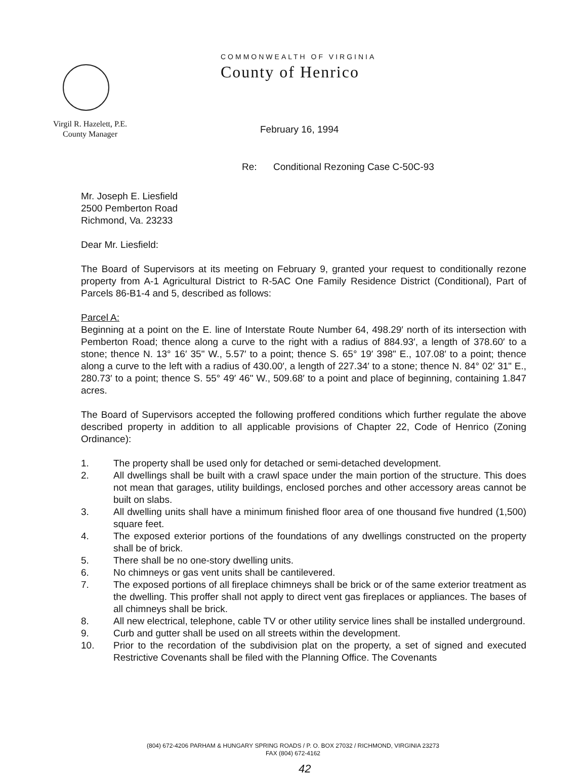COMMONWEALTH OF VIRGINIA
County of Henrico
Virgil R. Hazelett, P.E.
County Manager
February 16, 1994
Re: Conditional Rezoning Case C-50C-93
Mr. Joseph E. Liesfield
2500 Pemberton Road
Richmond, Va. 23233
Dear Mr. Liesfield:
The Board of Supervisors at its meeting on February 9, granted your request to conditionally rezone property from A-1 Agricultural District to R-5AC One Family Residence District (Conditional), Part of Parcels 86-B1-4 and 5, described as follows:
Parcel A:
Beginning at a point on the E. line of Interstate Route Number 64, 498.29′ north of its intersection with Pemberton Road; thence along a curve to the right with a radius of 884.93′, a length of 378.60′ to a stone; thence N. 13° 16′ 35" W., 5.57′ to a point; thence S. 65° 19′ 398" E., 107.08′ to a point; thence along a curve to the left with a radius of 430.00′, a length of 227.34′ to a stone; thence N. 84° 02′ 31" E., 280.73′ to a point; thence S. 55° 49′ 46" W., 509.68′ to a point and place of beginning, containing 1.847 acres.
The Board of Supervisors accepted the following proffered conditions which further regulate the above described property in addition to all applicable provisions of Chapter 22, Code of Henrico (Zoning Ordinance):
1. The property shall be used only for detached or semi-detached development.
2. All dwellings shall be built with a crawl space under the main portion of the structure. This does not mean that garages, utility buildings, enclosed porches and other accessory areas cannot be built on slabs.
3. All dwelling units shall have a minimum finished floor area of one thousand five hundred (1,500) square feet.
4. The exposed exterior portions of the foundations of any dwellings constructed on the property shall be of brick.
5. There shall be no one-story dwelling units.
6. No chimneys or gas vent units shall be cantilevered.
7. The exposed portions of all fireplace chimneys shall be brick or of the same exterior treatment as the dwelling. This proffer shall not apply to direct vent gas fireplaces or appliances. The bases of all chimneys shall be brick.
8. All new electrical, telephone, cable TV or other utility service lines shall be installed underground.
9. Curb and gutter shall be used on all streets within the development.
10. Prior to the recordation of the subdivision plat on the property, a set of signed and executed Restrictive Covenants shall be filed with the Planning Office. The Covenants
(804) 672-4206 PARHAM & HUNGARY SPRING ROADS / P. O. BOX 27032 / RICHMOND, VIRGINIA 23273
FAX (804) 672-4162
42